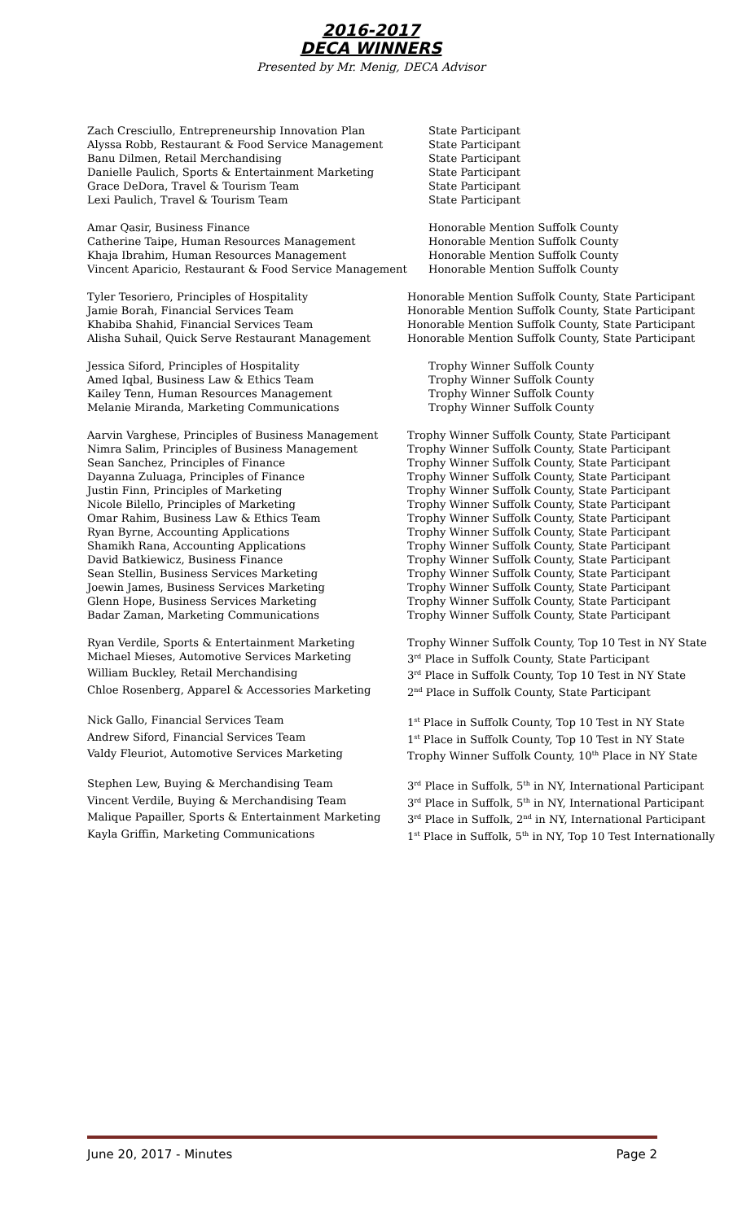2016-2017
DECA WINNERS
Presented by Mr. Menig, DECA Advisor
| Zach Cresciullo, Entrepreneurship Innovation Plan | State Participant |
| Alyssa Robb, Restaurant & Food Service Management | State Participant |
| Banu Dilmen, Retail Merchandising | State Participant |
| Danielle Paulich, Sports & Entertainment Marketing | State Participant |
| Grace DeDora, Travel & Tourism Team | State Participant |
| Lexi Paulich, Travel & Tourism Team | State Participant |
| Amar Qasir, Business Finance | Honorable Mention Suffolk County |
| Catherine Taipe, Human Resources Management | Honorable Mention Suffolk County |
| Khaja Ibrahim, Human Resources Management | Honorable Mention Suffolk County |
| Vincent Aparicio, Restaurant & Food Service Management | Honorable Mention Suffolk County |
| Tyler Tesoriero, Principles of Hospitality | Honorable Mention Suffolk County, State Participant |
| Jamie Borah, Financial Services Team | Honorable Mention Suffolk County, State Participant |
| Khabiba Shahid, Financial Services Team | Honorable Mention Suffolk County, State Participant |
| Alisha Suhail, Quick Serve Restaurant Management | Honorable Mention Suffolk County, State Participant |
| Jessica Siford, Principles of Hospitality | Trophy Winner Suffolk County |
| Amed Iqbal, Business Law & Ethics Team | Trophy Winner Suffolk County |
| Kailey Tenn, Human Resources Management | Trophy Winner Suffolk County |
| Melanie Miranda, Marketing Communications | Trophy Winner Suffolk County |
| Aarvin Varghese, Principles of Business Management | Trophy Winner Suffolk County, State Participant |
| Nimra Salim, Principles of Business Management | Trophy Winner Suffolk County, State Participant |
| Sean Sanchez, Principles of Finance | Trophy Winner Suffolk County, State Participant |
| Dayanna Zuluaga, Principles of Finance | Trophy Winner Suffolk County, State Participant |
| Justin Finn, Principles of Marketing | Trophy Winner Suffolk County, State Participant |
| Nicole Bilello, Principles of Marketing | Trophy Winner Suffolk County, State Participant |
| Omar Rahim, Business Law & Ethics Team | Trophy Winner Suffolk County, State Participant |
| Ryan Byrne, Accounting Applications | Trophy Winner Suffolk County, State Participant |
| Shamikh Rana, Accounting Applications | Trophy Winner Suffolk County, State Participant |
| David Batkiewicz, Business Finance | Trophy Winner Suffolk County, State Participant |
| Sean Stellin, Business Services Marketing | Trophy Winner Suffolk County, State Participant |
| Joewin James, Business Services Marketing | Trophy Winner Suffolk County, State Participant |
| Glenn Hope, Business Services Marketing | Trophy Winner Suffolk County, State Participant |
| Badar Zaman, Marketing Communications | Trophy Winner Suffolk County, State Participant |
| Ryan Verdile, Sports & Entertainment Marketing | Trophy Winner Suffolk County, Top 10 Test in NY State |
| Michael Mieses, Automotive Services Marketing | 3<sup>rd</sup> Place in Suffolk County, State Participant |
| William Buckley, Retail Merchandising | 3<sup>rd</sup> Place in Suffolk County, Top 10 Test in NY State |
| Chloe Rosenberg, Apparel & Accessories Marketing | 2<sup>nd</sup> Place in Suffolk County, State Participant |
| Nick Gallo, Financial Services Team | 1<sup>st</sup> Place in Suffolk County, Top 10 Test in NY State |
| Andrew Siford, Financial Services Team | 1<sup>st</sup> Place in Suffolk County, Top 10 Test in NY State |
| Valdy Fleuriot, Automotive Services Marketing | Trophy Winner Suffolk County, 10<sup>th</sup> Place in NY State |
| Stephen Lew, Buying & Merchandising Team | 3<sup>rd</sup> Place in Suffolk, 5<sup>th</sup> in NY, International Participant |
| Vincent Verdile, Buying & Merchandising Team | 3<sup>rd</sup> Place in Suffolk, 5<sup>th</sup> in NY, International Participant |
| Malique Papailler, Sports & Entertainment Marketing | 3<sup>rd</sup> Place in Suffolk, 2<sup>nd</sup> in NY, International Participant |
| Kayla Griffin, Marketing Communications | 1<sup>st</sup> Place in Suffolk, 5<sup>th</sup> in NY, Top 10 Test Internationally |
June 20, 2017 - Minutes Page 2